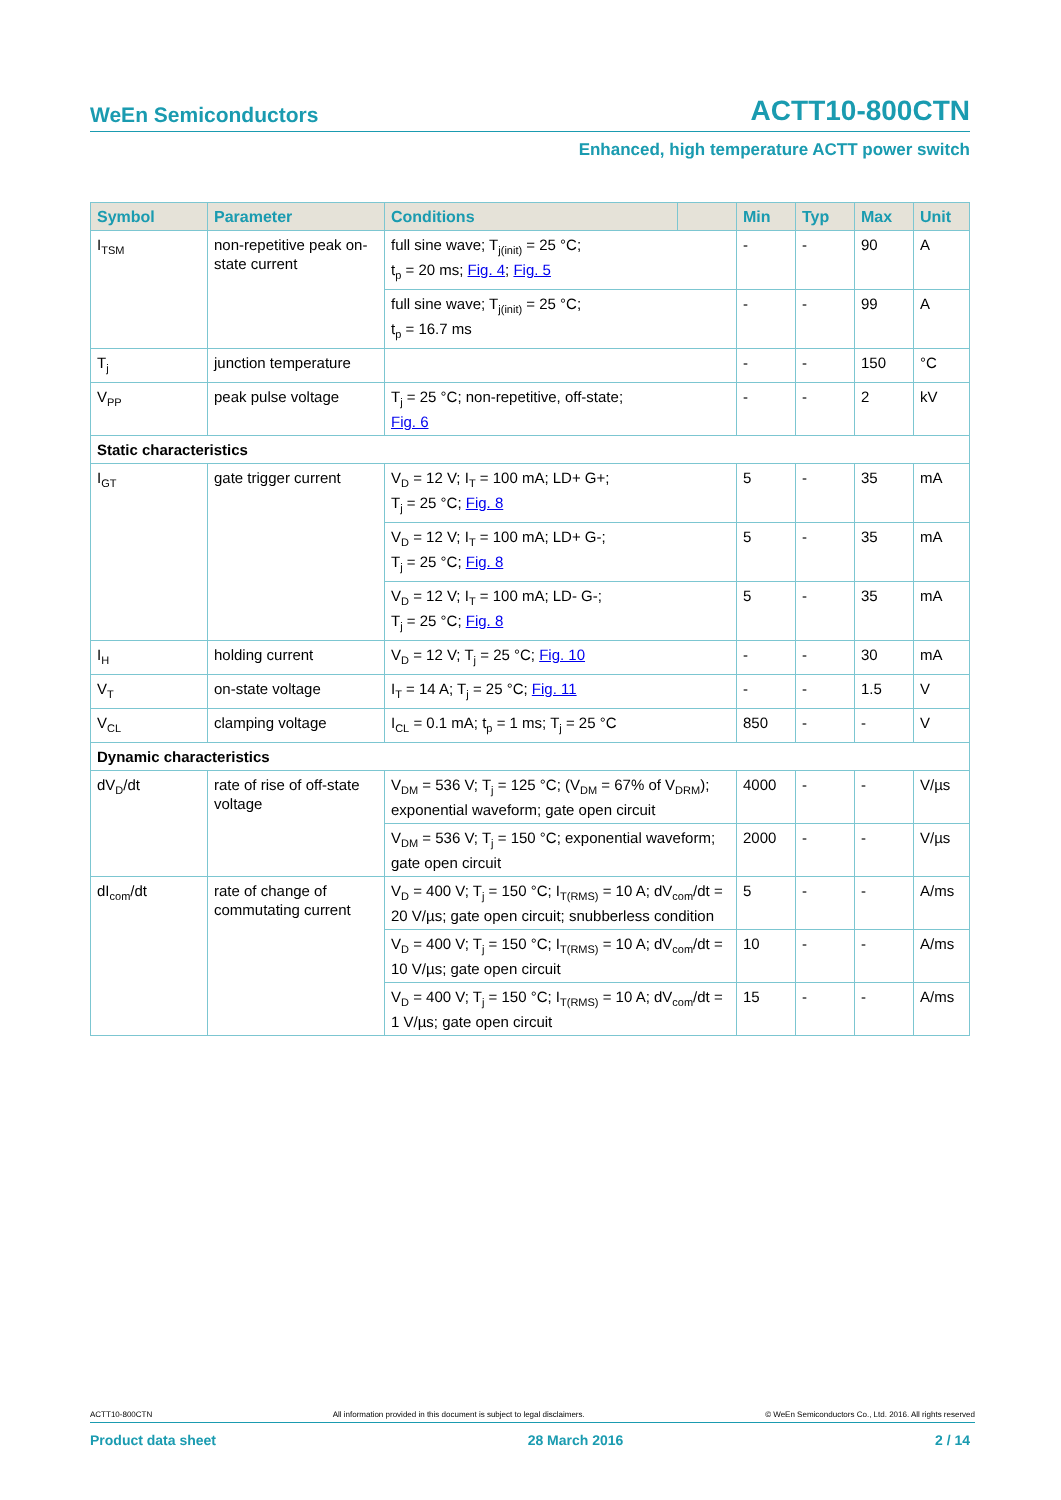WeEn Semiconductors ACTT10-800CTN
Enhanced, high temperature ACTT power switch
| Symbol | Parameter | Conditions | | Min | Typ | Max | Unit |
| --- | --- | --- | --- | --- | --- | --- | --- |
| I<sub>TSM</sub> | non-repetitive peak on-state current | full sine wave; T<sub>j(init)</sub> = 25 °C; t<sub>p</sub> = 20 ms; Fig. 4 ; Fig. 5 | | - | - | 90 | A |
| | | full sine wave; T<sub>j(init)</sub> = 25 °C; t<sub>p</sub> = 16.7 ms | | - | - | 99 | A |
| T<sub>j</sub> | junction temperature | | | - | - | 150 | °C |
| V<sub>PP</sub> | peak pulse voltage | T<sub>j</sub> = 25 °C; non-repetitive, off-state; Fig. 6 | | - | - | 2 | kV |
| Static characteristics | | | | | | | |
| I<sub>GT</sub> | gate trigger current | V<sub>D</sub> = 12 V; I<sub>T</sub> = 100 mA; LD+ G+; T<sub>j</sub> = 25 °C; Fig. 8 | | 5 | - | 35 | mA |
| | | V<sub>D</sub> = 12 V; I<sub>T</sub> = 100 mA; LD+ G-; T<sub>j</sub> = 25 °C; Fig. 8 | | 5 | - | 35 | mA |
| | | V<sub>D</sub> = 12 V; I<sub>T</sub> = 100 mA; LD- G-; T<sub>j</sub> = 25 °C; Fig. 8 | | 5 | - | 35 | mA |
| I<sub>H</sub> | holding current | V<sub>D</sub> = 12 V; T<sub>j</sub> = 25 °C; Fig. 10 | | - | - | 30 | mA |
| V<sub>T</sub> | on-state voltage | I<sub>T</sub> = 14 A; T<sub>j</sub> = 25 °C; Fig. 11 | | - | - | 1.5 | V |
| V<sub>CL</sub> | clamping voltage | I<sub>CL</sub> = 0.1 mA; t<sub>p</sub> = 1 ms; T<sub>j</sub> = 25 °C | | 850 | - | - | V |
| Dynamic characteristics | | | | | | | |
| dV<sub>D</sub>/dt | rate of rise of off-state voltage | V<sub>DM</sub> = 536 V; T<sub>j</sub> = 125 °C; (V<sub>DM</sub> = 67% of V<sub>DRM</sub>); exponential waveform; gate open circuit | | 4000 | - | - | V/µs |
| | | V<sub>DM</sub> = 536 V; T<sub>j</sub> = 150 °C; exponential waveform; gate open circuit | | 2000 | - | - | V/µs |
| dI<sub>com</sub>/dt | rate of change of commutating current | V<sub>D</sub> = 400 V; T<sub>j</sub> = 150 °C; I<sub>T(RMS)</sub> = 10 A; dV<sub>com</sub>/dt = 20 V/µs; gate open circuit; snubberless condition | | 5 | - | - | A/ms |
| | | V<sub>D</sub> = 400 V; T<sub>j</sub> = 150 °C; I<sub>T(RMS)</sub> = 10 A; dV<sub>com</sub>/dt = 10 V/µs; gate open circuit | | 10 | - | - | A/ms |
| | | V<sub>D</sub> = 400 V; T<sub>j</sub> = 150 °C; I<sub>T(RMS)</sub> = 10 A; dV<sub>com</sub>/dt = 1 V/µs; gate open circuit | | 15 | - | - | A/ms |
ACTT10-800CTN All information provided in this document is subject to legal disclaimers. © WeEn Semiconductors Co., Ltd. 2016. All rights reserved
Product data sheet 28 March 2016 2 / 14